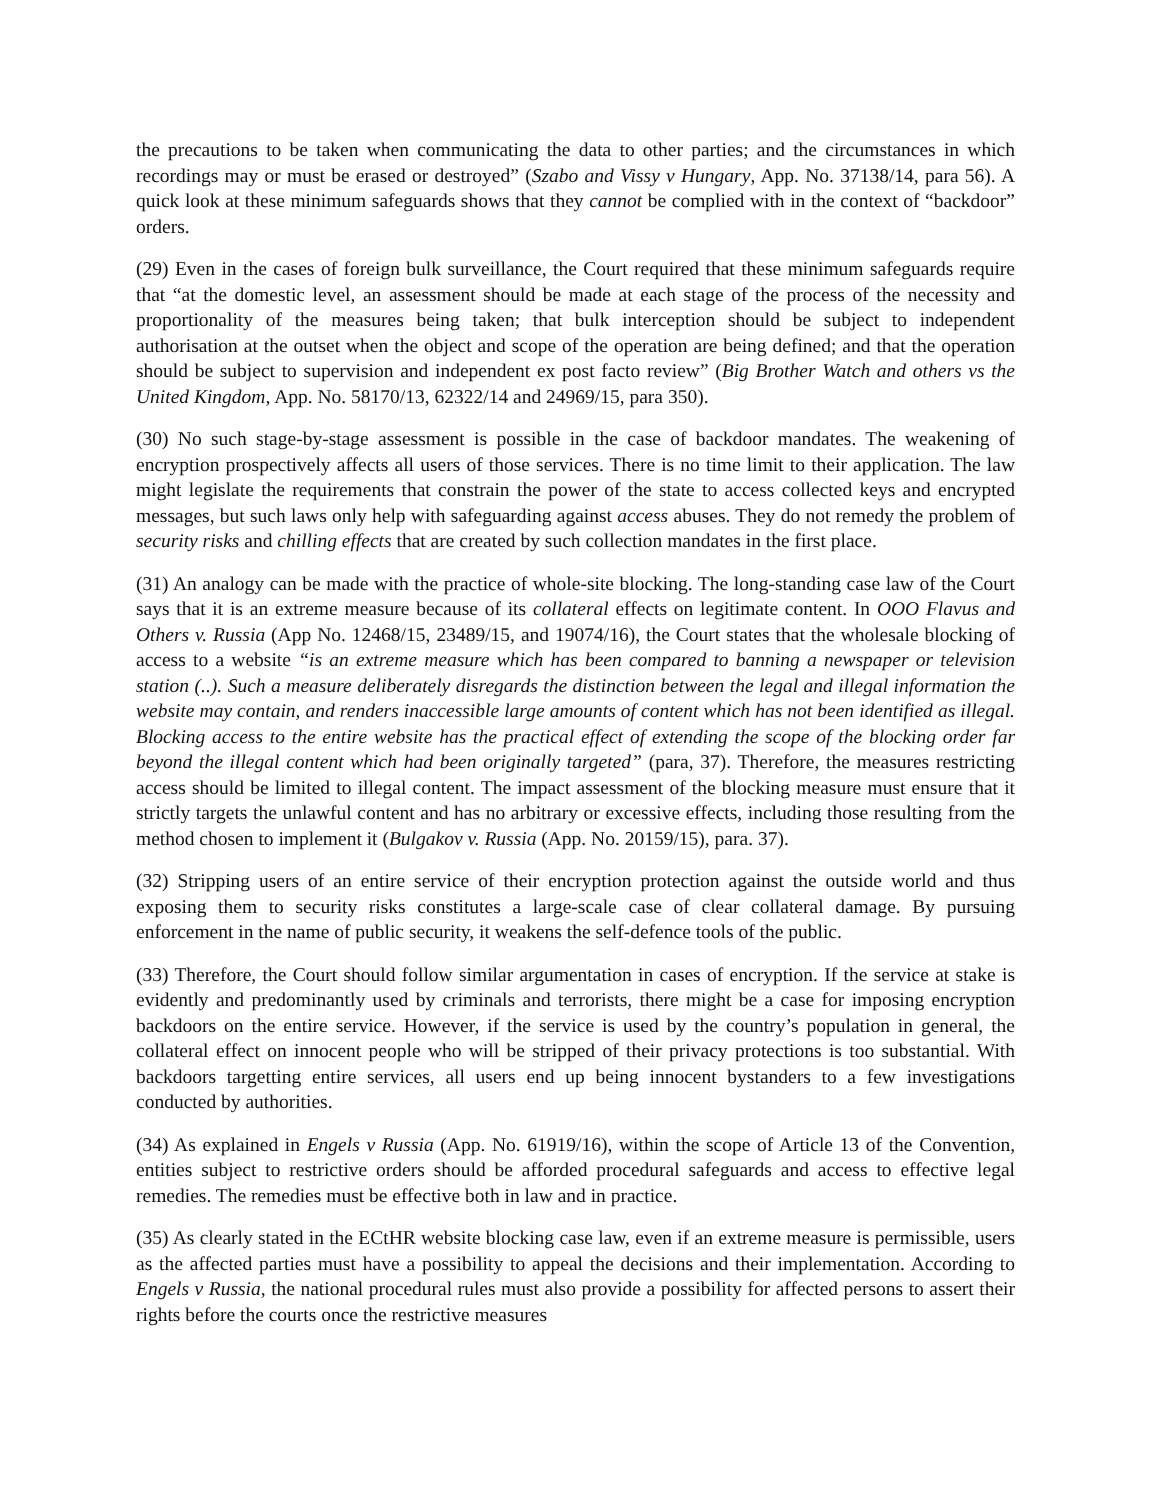the precautions to be taken when communicating the data to other parties; and the circumstances in which recordings may or must be erased or destroyed” (Szabo and Vissy v Hungary, App. No. 37138/14, para 56). A quick look at these minimum safeguards shows that they cannot be complied with in the context of “backdoor” orders.
(29) Even in the cases of foreign bulk surveillance, the Court required that these minimum safeguards require that “at the domestic level, an assessment should be made at each stage of the process of the necessity and proportionality of the measures being taken; that bulk interception should be subject to independent authorisation at the outset when the object and scope of the operation are being defined; and that the operation should be subject to supervision and independent ex post facto review” (Big Brother Watch and others vs the United Kingdom, App. No. 58170/13, 62322/14 and 24969/15, para 350).
(30) No such stage-by-stage assessment is possible in the case of backdoor mandates. The weakening of encryption prospectively affects all users of those services. There is no time limit to their application. The law might legislate the requirements that constrain the power of the state to access collected keys and encrypted messages, but such laws only help with safeguarding against access abuses. They do not remedy the problem of security risks and chilling effects that are created by such collection mandates in the first place.
(31) An analogy can be made with the practice of whole-site blocking. The long-standing case law of the Court says that it is an extreme measure because of its collateral effects on legitimate content. In OOO Flavus and Others v. Russia (App No. 12468/15, 23489/15, and 19074/16), the Court states that the wholesale blocking of access to a website “is an extreme measure which has been compared to banning a newspaper or television station (..). Such a measure deliberately disregards the distinction between the legal and illegal information the website may contain, and renders inaccessible large amounts of content which has not been identified as illegal. Blocking access to the entire website has the practical effect of extending the scope of the blocking order far beyond the illegal content which had been originally targeted” (para, 37). Therefore, the measures restricting access should be limited to illegal content. The impact assessment of the blocking measure must ensure that it strictly targets the unlawful content and has no arbitrary or excessive effects, including those resulting from the method chosen to implement it (Bulgakov v. Russia (App. No. 20159/15), para. 37).
(32) Stripping users of an entire service of their encryption protection against the outside world and thus exposing them to security risks constitutes a large-scale case of clear collateral damage. By pursuing enforcement in the name of public security, it weakens the self-defence tools of the public.
(33) Therefore, the Court should follow similar argumentation in cases of encryption. If the service at stake is evidently and predominantly used by criminals and terrorists, there might be a case for imposing encryption backdoors on the entire service. However, if the service is used by the country’s population in general, the collateral effect on innocent people who will be stripped of their privacy protections is too substantial. With backdoors targetting entire services, all users end up being innocent bystanders to a few investigations conducted by authorities.
(34) As explained in Engels v Russia (App. No. 61919/16), within the scope of Article 13 of the Convention, entities subject to restrictive orders should be afforded procedural safeguards and access to effective legal remedies. The remedies must be effective both in law and in practice.
(35) As clearly stated in the ECtHR website blocking case law, even if an extreme measure is permissible, users as the affected parties must have a possibility to appeal the decisions and their implementation. According to Engels v Russia, the national procedural rules must also provide a possibility for affected persons to assert their rights before the courts once the restrictive measures